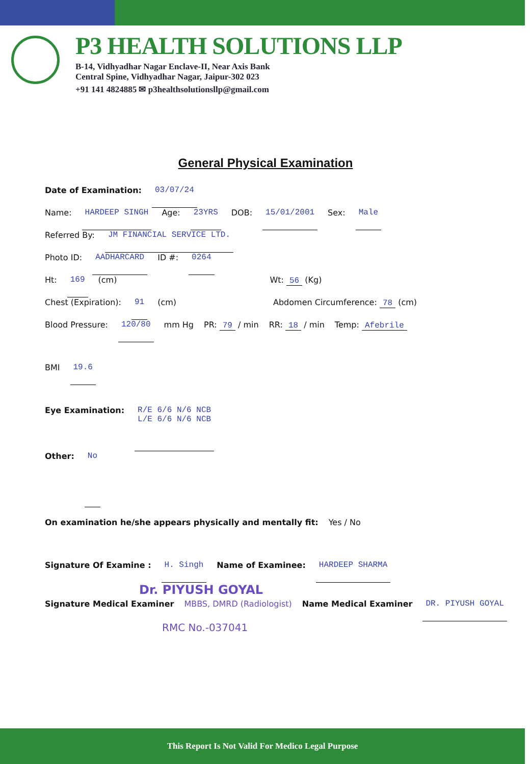P3 HEALTH SOLUTIONS LLP
B-14, Vidhyadhar Nagar Enclave-II, Near Axis Bank
Central Spine, Vidhyadhar Nagar, Jaipur-302 023
+91 141 4824885 ✉ p3healthsolutionsllp@gmail.com
General Physical Examination
Date of Examination: 03/07/24
Name: HARDEEP SINGH Age: 23YRS DOB: 15/01/2001 Sex: Male
Referred By: JM FINANCIAL SERVICE LTD.
Photo ID: AADHARCARD ID #: 0264
Ht: 169 (cm) Wt: 56 (Kg)
Chest (Expiration): 91 (cm) Abdomen Circumference: 78 (cm)
Blood Pressure: 120/80 mm Hg PR: 79 / min RR: 18 / min Temp: Afebrile
BMI 19.6
Eye Examination: R/E 6/6 N/6 NCB
L/E 6/6 N/6 NCB
Other: No
On examination he/she appears physically and mentally fit: Yes / No
Signature Of Examine : H. Singh Name of Examinee: HARDEEP SHARMA
Dr. PIYUSH GOYAL
Signature Medical Examiner MBBS, DMRD (Radiologist) Name Medical Examiner DR. PIYUSH GOYAL
RMC No.-037041
This Report Is Not Valid For Medico Legal Purpose